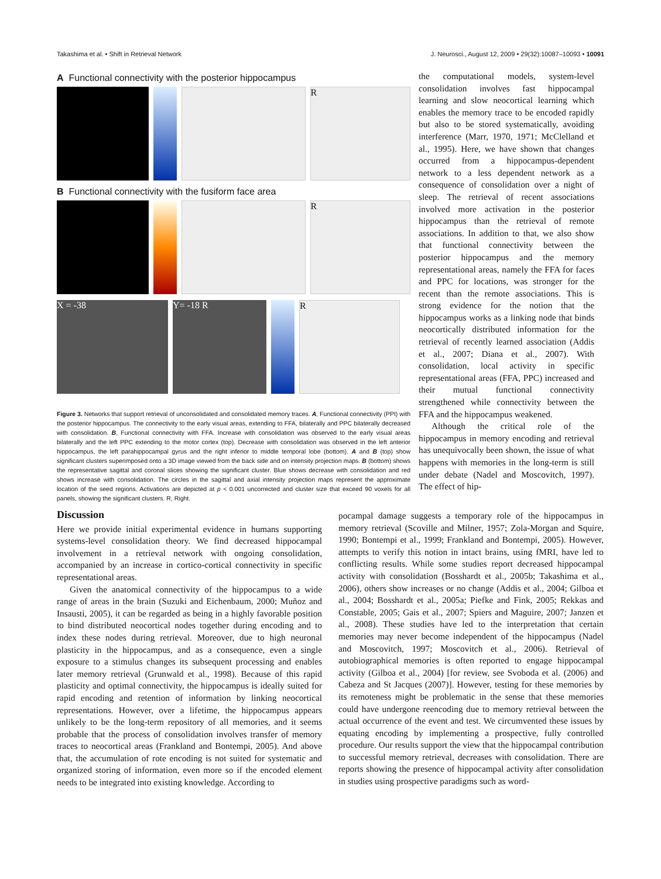Takashima et al. • Shift in Retrieval Network J. Neurosci., August 12, 2009 • 29(32):10087–10093 • 10091
A Functional connectivity with the posterior hippocampus
R
B Functional connectivity with the fusiform face area
R
X = -38 Y= -18 R
R
Figure 3. Networks that support retrieval of unconsolidated and consolidated memory traces. A, Functional connectivity (PPI) with the posterior hippocampus. The connectivity to the early visual areas, extending to FFA, bilaterally and PPC bilaterally decreased with consolidation. B, Functional connectivity with FFA. Increase with consolidation was observed to the early visual areas bilaterally and the left PPC extending to the motor cortex (top). Decrease with consolidation was observed in the left anterior hippocampus, the left parahippocampal gyrus and the right inferior to middle temporal lobe (bottom). A and B (top) show significant clusters superimposed onto a 3D image viewed from the back side and on intensity projection maps. B (bottom) shows the representative sagittal and coronal slices showing the significant cluster. Blue shows decrease with consolidation and red shows increase with consolidation. The circles in the sagittal and axial intensity projection maps represent the approximate location of the seed regions. Activations are depicted at p < 0.001 uncorrected and cluster size that exceed 90 voxels for all panels, showing the significant clusters. R, Right.
the computational models, system-level consolidation involves fast hippocampal learning and slow neocortical learning which enables the memory trace to be encoded rapidly but also to be stored systematically, avoiding interference (Marr, 1970, 1971; McClelland et al., 1995). Here, we have shown that changes occurred from a hippocampus-dependent network to a less dependent network as a consequence of consolidation over a night of sleep. The retrieval of recent associations involved more activation in the posterior hippocampus than the retrieval of remote associations. In addition to that, we also show that functional connectivity between the posterior hippocampus and the memory representational areas, namely the FFA for faces and PPC for locations, was stronger for the recent than the remote associations. This is strong evidence for the notion that the hippocampus works as a linking node that binds neocortically distributed information for the retrieval of recently learned association (Addis et al., 2007; Diana et al., 2007). With consolidation, local activity in specific representational areas (FFA, PPC) increased and their mutual functional connectivity strengthened while connectivity between the FFA and the hippocampus weakened.
Although the critical role of the hippocampus in memory encoding and retrieval has unequivocally been shown, the issue of what happens with memories in the long-term is still under debate (Nadel and Moscovitch, 1997). The effect of hip-
Discussion
Here we provide initial experimental evidence in humans supporting systems-level consolidation theory. We find decreased hippocampal involvement in a retrieval network with ongoing consolidation, accompanied by an increase in cortico-cortical connectivity in specific representational areas.
Given the anatomical connectivity of the hippocampus to a wide range of areas in the brain (Suzuki and Eichenbaum, 2000; Muñoz and Insausti, 2005), it can be regarded as being in a highly favorable position to bind distributed neocortical nodes together during encoding and to index these nodes during retrieval. Moreover, due to high neuronal plasticity in the hippocampus, and as a consequence, even a single exposure to a stimulus changes its subsequent processing and enables later memory retrieval (Grunwald et al., 1998). Because of this rapid plasticity and optimal connectivity, the hippocampus is ideally suited for rapid encoding and retention of information by linking neocortical representations. However, over a lifetime, the hippocampus appears unlikely to be the long-term repository of all memories, and it seems probable that the process of consolidation involves transfer of memory traces to neocortical areas (Frankland and Bontempi, 2005). And above that, the accumulation of rote encoding is not suited for systematic and organized storing of information, even more so if the encoded element needs to be integrated into existing knowledge. According to
pocampal damage suggests a temporary role of the hippocampus in memory retrieval (Scoville and Milner, 1957; Zola-Morgan and Squire, 1990; Bontempi et al., 1999; Frankland and Bontempi, 2005). However, attempts to verify this notion in intact brains, using fMRI, have led to conflicting results. While some studies report decreased hippocampal activity with consolidation (Bosshardt et al., 2005b; Takashima et al., 2006), others show increases or no change (Addis et al., 2004; Gilboa et al., 2004; Bosshardt et al., 2005a; Piefke and Fink, 2005; Rekkas and Constable, 2005; Gais et al., 2007; Spiers and Maguire, 2007; Janzen et al., 2008). These studies have led to the interpretation that certain memories may never become independent of the hippocampus (Nadel and Moscovitch, 1997; Moscovitch et al., 2006). Retrieval of autobiographical memories is often reported to engage hippocampal activity (Gilboa et al., 2004) [for review, see Svoboda et al. (2006) and Cabeza and St Jacques (2007)]. However, testing for these memories by its remoteness might be problematic in the sense that these memories could have undergone reencoding due to memory retrieval between the actual occurrence of the event and test. We circumvented these issues by equating encoding by implementing a prospective, fully controlled procedure. Our results support the view that the hippocampal contribution to successful memory retrieval, decreases with consolidation. There are reports showing the presence of hippocampal activity after consolidation in studies using prospective paradigms such as word-